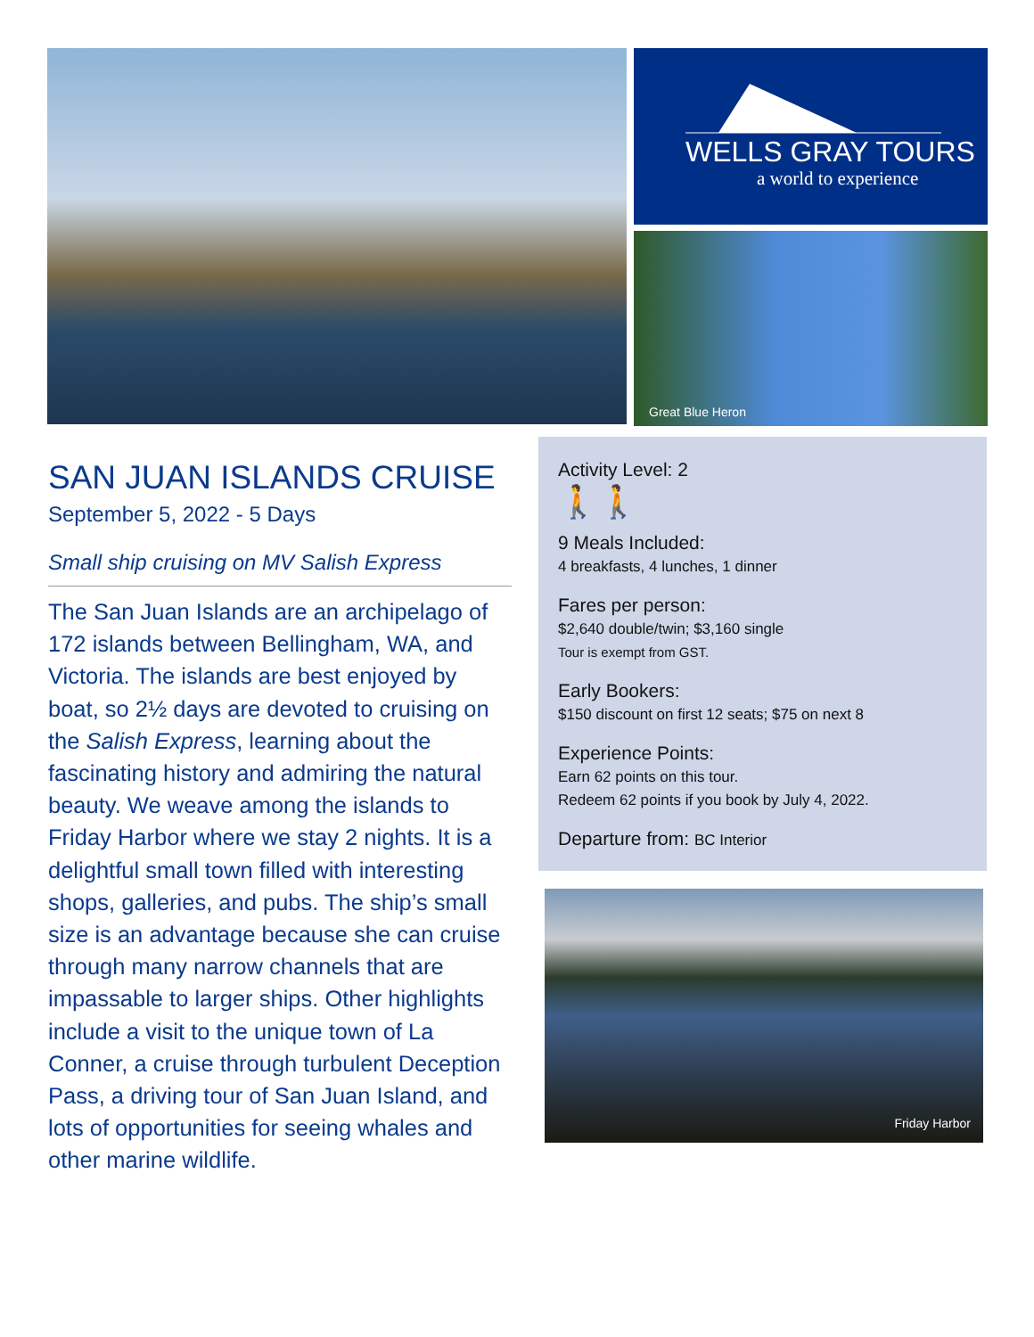WELLS GRAY TOURS
a world to experience
Great Blue Heron
SAN JUAN ISLANDS CRUISE
September 5, 2022 - 5 Days
Small ship cruising on MV Salish Express
The San Juan Islands are an archipelago of 172 islands between Bellingham, WA, and Victoria. The islands are best enjoyed by boat, so 2½ days are devoted to cruising on the Salish Express, learning about the fascinating history and admiring the natural beauty. We weave among the islands to Friday Harbor where we stay 2 nights. It is a delightful small town filled with interest­ing shops, galleries, and pubs. The ship’s small size is an advantage because she can cruise through many narrow channels that are impassable to larger ships. Other highlights include a visit to the unique town of La Conner, a cruise through turbulent Deception Pass, a driving tour of San Juan Island, and lots of opportunities for seeing whales and other marine wildlife.
Activity Level: 2
🚶🚶
9 Meals Included:
4 breakfasts, 4 lunches, 1 dinner
Fares per person:
$2,640 double/twin; $3,160 single
Tour is exempt from GST.
Early Bookers:
$150 discount on first 12 seats; $75 on next 8
Experience Points:
Earn 62 points on this tour.
Redeem 62 points if you book by July 4, 2022.
Departure from: BC Interior
Friday Harbor